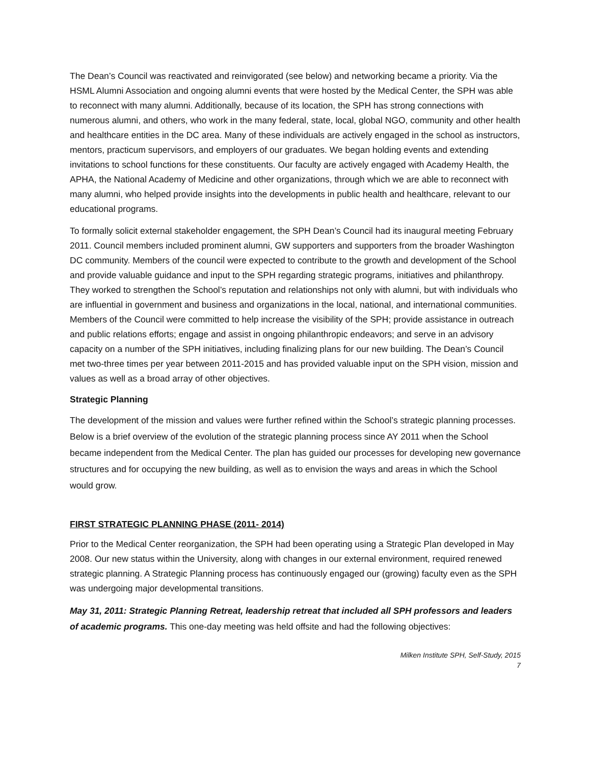The Dean’s Council was reactivated and reinvigorated (see below) and networking became a priority. Via the HSML Alumni Association and ongoing alumni events that were hosted by the Medical Center, the SPH was able to reconnect with many alumni. Additionally, because of its location, the SPH has strong connections with numerous alumni, and others, who work in the many federal, state, local, global NGO, community and other health and healthcare entities in the DC area. Many of these individuals are actively engaged in the school as instructors, mentors, practicum supervisors, and employers of our graduates. We began holding events and extending invitations to school functions for these constituents. Our faculty are actively engaged with Academy Health, the APHA, the National Academy of Medicine and other organizations, through which we are able to reconnect with many alumni, who helped provide insights into the developments in public health and healthcare, relevant to our educational programs.
To formally solicit external stakeholder engagement, the SPH Dean’s Council had its inaugural meeting February 2011. Council members included prominent alumni, GW supporters and supporters from the broader Washington DC community. Members of the council were expected to contribute to the growth and development of the School and provide valuable guidance and input to the SPH regarding strategic programs, initiatives and philanthropy. They worked to strengthen the School’s reputation and relationships not only with alumni, but with individuals who are influential in government and business and organizations in the local, national, and international communities. Members of the Council were committed to help increase the visibility of the SPH; provide assistance in outreach and public relations efforts; engage and assist in ongoing philanthropic endeavors; and serve in an advisory capacity on a number of the SPH initiatives, including finalizing plans for our new building. The Dean’s Council met two-three times per year between 2011-2015 and has provided valuable input on the SPH vision, mission and values as well as a broad array of other objectives.
Strategic Planning
The development of the mission and values were further refined within the School’s strategic planning processes. Below is a brief overview of the evolution of the strategic planning process since AY 2011 when the School became independent from the Medical Center. The plan has guided our processes for developing new governance structures and for occupying the new building, as well as to envision the ways and areas in which the School would grow.
FIRST STRATEGIC PLANNING PHASE (2011- 2014)
Prior to the Medical Center reorganization, the SPH had been operating using a Strategic Plan developed in May 2008. Our new status within the University, along with changes in our external environment, required renewed strategic planning. A Strategic Planning process has continuously engaged our (growing) faculty even as the SPH was undergoing major developmental transitions.
May 31, 2011: Strategic Planning Retreat, leadership retreat that included all SPH professors and leaders of academic programs. This one-day meeting was held offsite and had the following objectives:
Milken Institute SPH, Self-Study, 2015
7